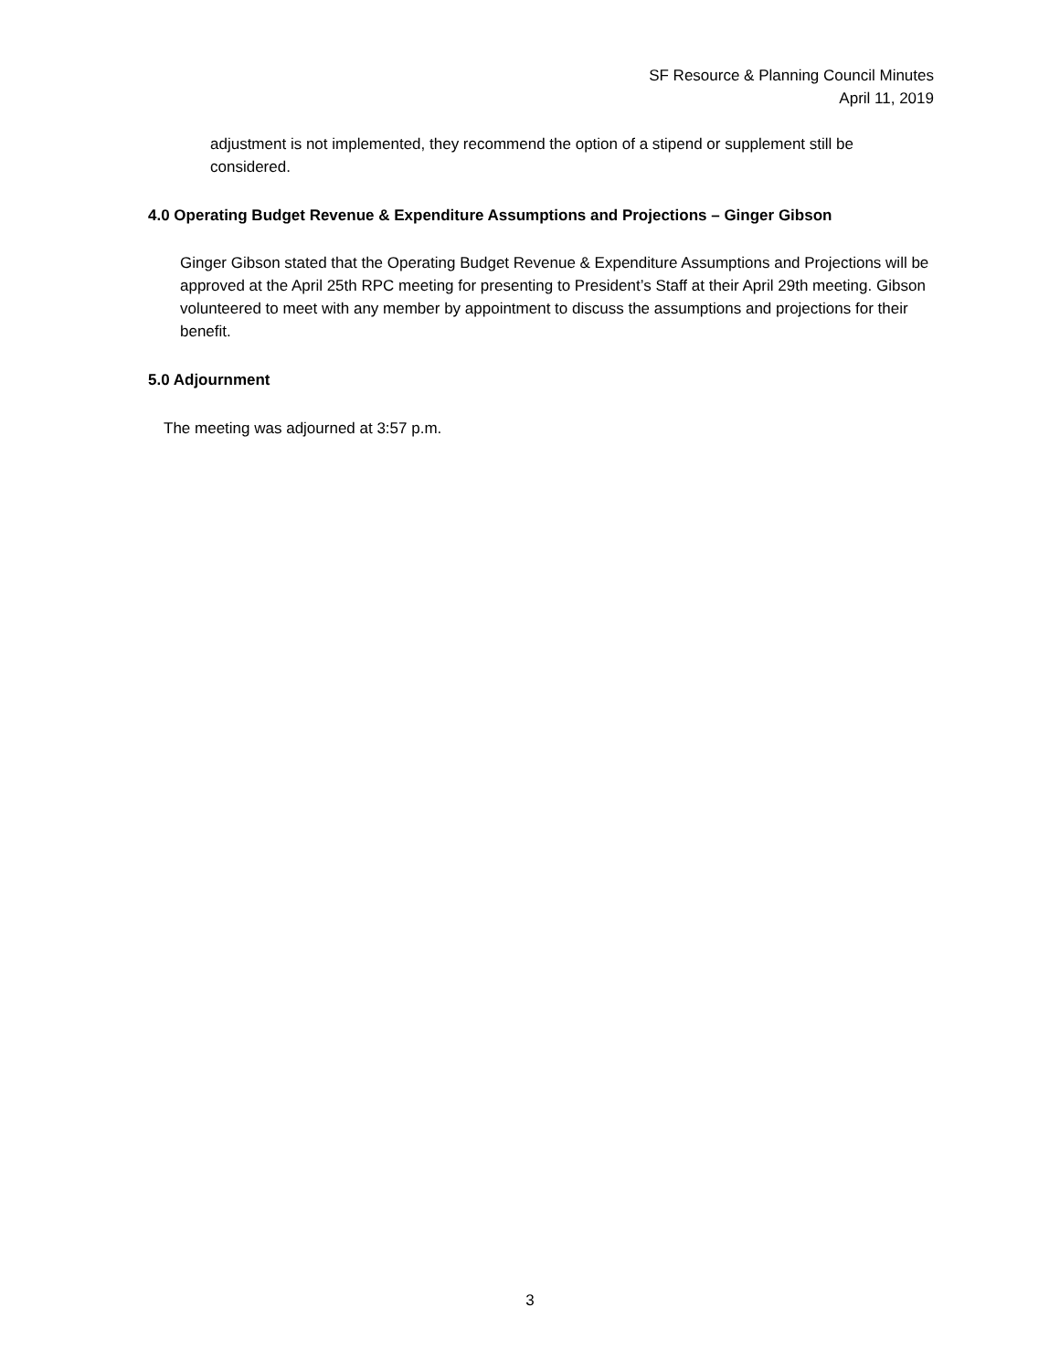SF Resource & Planning Council Minutes
April 11, 2019
adjustment is not implemented, they recommend the option of a stipend or supplement still be considered.
4.0 Operating Budget Revenue & Expenditure Assumptions and Projections – Ginger Gibson
Ginger Gibson stated that the Operating Budget Revenue & Expenditure Assumptions and Projections will be approved at the April 25th RPC meeting for presenting to President’s Staff at their April 29th meeting. Gibson volunteered to meet with any member by appointment to discuss the assumptions and projections for their benefit.
5.0 Adjournment
The meeting was adjourned at 3:57 p.m.
3